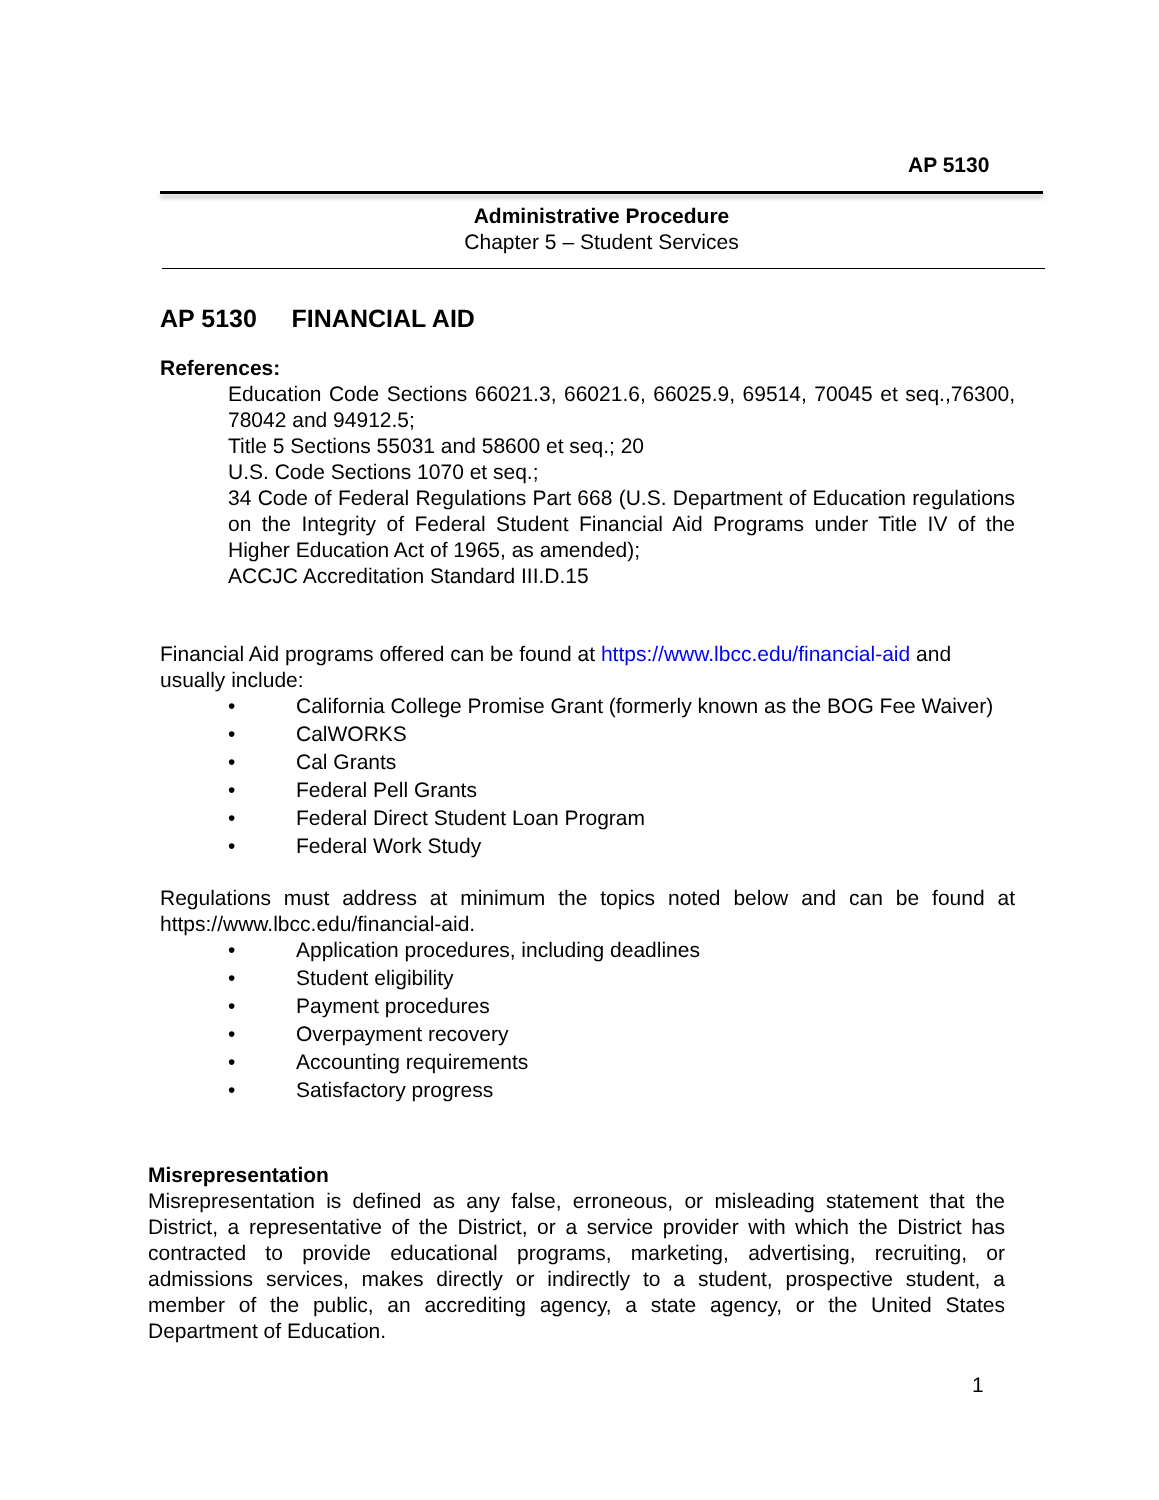AP 5130
Administrative Procedure
Chapter 5 – Student Services
AP 5130 FINANCIAL AID
References:
Education Code Sections 66021.3, 66021.6, 66025.9, 69514, 70045 et seq.,76300, 78042 and 94912.5;
Title 5 Sections 55031 and 58600 et seq.; 20
U.S. Code Sections 1070 et seq.;
34 Code of Federal Regulations Part 668 (U.S. Department of Education regulations on the Integrity of Federal Student Financial Aid Programs under Title IV of the Higher Education Act of 1965, as amended);
ACCJC Accreditation Standard III.D.15
Financial Aid programs offered can be found at https://www.lbcc.edu/financial-aid and usually include:
• California College Promise Grant (formerly known as the BOG Fee Waiver)
• CalWORKS
• Cal Grants
• Federal Pell Grants
• Federal Direct Student Loan Program
• Federal Work Study
Regulations must address at minimum the topics noted below and can be found at https://www.lbcc.edu/financial-aid.
• Application procedures, including deadlines
• Student eligibility
• Payment procedures
• Overpayment recovery
• Accounting requirements
• Satisfactory progress
Misrepresentation
Misrepresentation is defined as any false, erroneous, or misleading statement that the District, a representative of the District, or a service provider with which the District has contracted to provide educational programs, marketing, advertising, recruiting, or admissions services, makes directly or indirectly to a student, prospective student, a member of the public, an accrediting agency, a state agency, or the United States Department of Education.
1